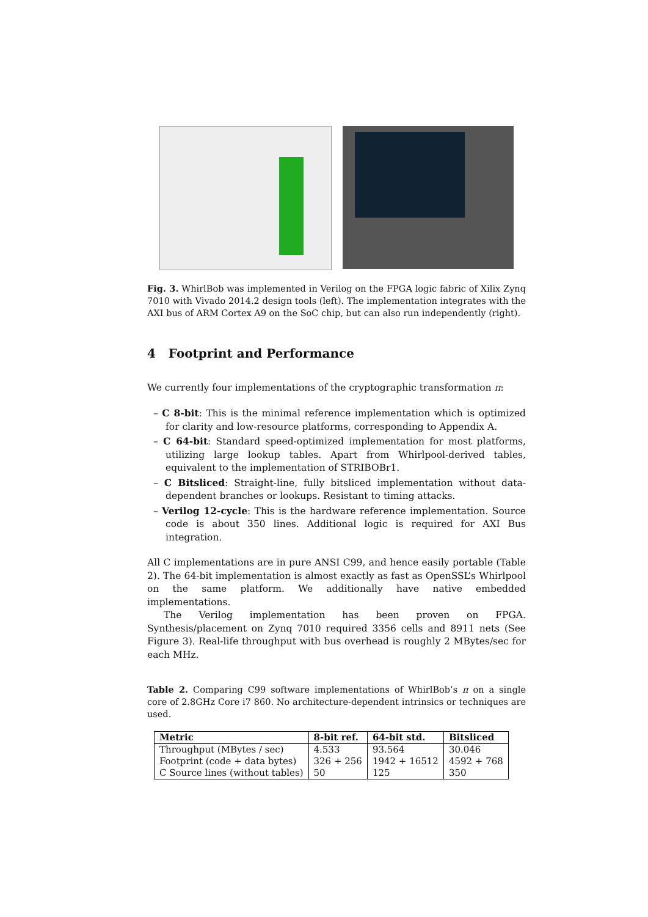Fig. 3. WhirlBob was implemented in Verilog on the FPGA logic fabric of Xilix Zynq 7010 with Vivado 2014.2 design tools (left). The implementation integrates with the AXI bus of ARM Cortex A9 on the SoC chip, but can also run independently (right).
4 Footprint and Performance
We currently four implementations of the cryptographic transformation π:
– C 8-bit: This is the minimal reference implementation which is optimized for clarity and low-resource platforms, corresponding to Appendix A.
– C 64-bit: Standard speed-optimized implementation for most platforms, utilizing large lookup tables. Apart from Whirlpool-derived tables, equivalent to the implementation of STRIBOBr1.
– C Bitsliced: Straight-line, fully bitsliced implementation without data-dependent branches or lookups. Resistant to timing attacks.
– Verilog 12-cycle: This is the hardware reference implementation. Source code is about 350 lines. Additional logic is required for AXI Bus integration.
All C implementations are in pure ANSI C99, and hence easily portable (Table 2). The 64-bit implementation is almost exactly as fast as OpenSSL’s Whirlpool on the same platform. We additionally have native embedded implementations.
The Verilog implementation has been proven on FPGA. Synthesis/placement on Zynq 7010 required 3356 cells and 8911 nets (See Figure 3). Real-life throughput with bus overhead is roughly 2 MBytes/sec for each MHz.
Table 2. Comparing C99 software implementations of WhirlBob’s π on a single core of 2.8GHz Core i7 860. No architecture-dependent intrinsics or techniques are used.
| Metric | 8-bit ref. | 64-bit std. | Bitsliced |
| --- | --- | --- | --- |
| Throughput (MBytes / sec) | 4.533 | 93.564 | 30.046 |
| Footprint (code + data bytes) | 326 + 256 | 1942 + 16512 | 4592 + 768 |
| C Source lines (without tables) | 50 | 125 | 350 |